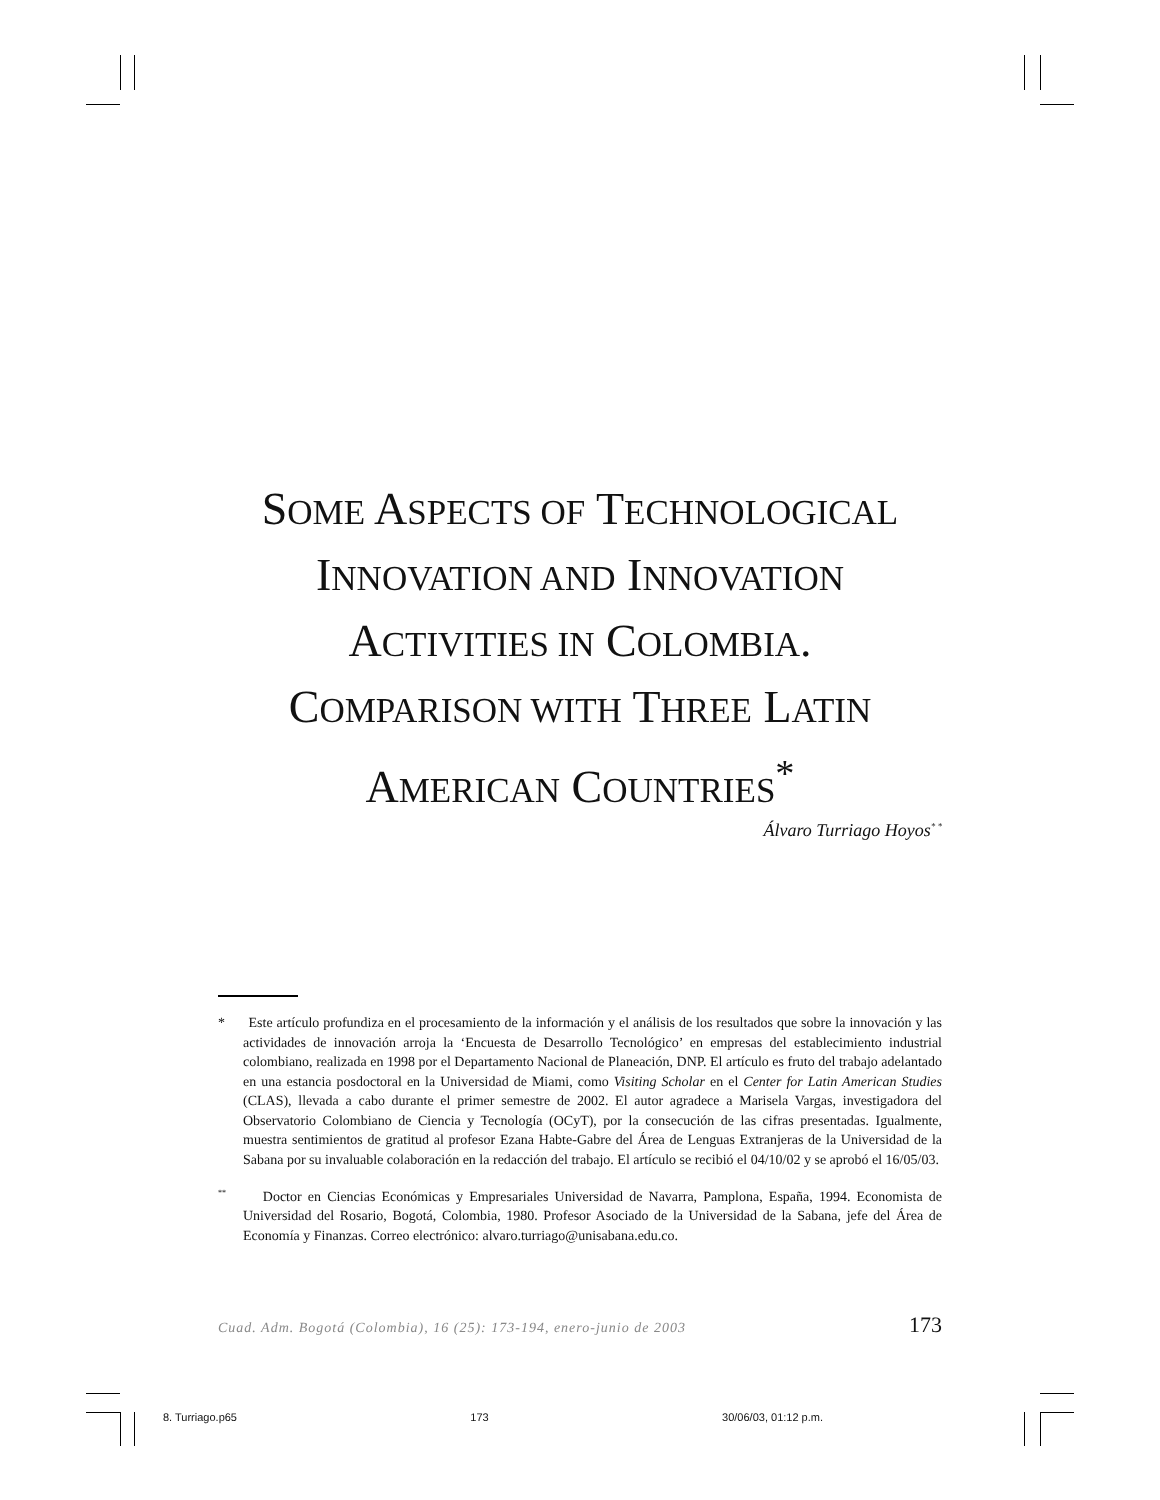SOME ASPECTS OF TECHNOLOGICAL
INNOVATION AND INNOVATION
ACTIVITIES IN COLOMBIA.
COMPARISON WITH THREE LATIN
AMERICAN COUNTRIES<sup>*</sup>
Álvaro Turriago Hoyos<sup>* *</sup>
* Este artículo profundiza en el procesamiento de la información y el análisis de los resultados que sobre la innovación y las actividades de innovación arroja la ‘Encuesta de Desarrollo Tecnológico’ en empresas del establecimiento industrial colombiano, realizada en 1998 por el Departamento Nacional de Planeación, DNP. El artículo es fruto del trabajo adelantado en una estancia posdoctoral en la Universidad de Miami, como Visiting Scholar en el Center for Latin American Studies (CLAS), llevada a cabo durante el primer semestre de 2002. El autor agradece a Marisela Vargas, investigadora del Observatorio Colombiano de Ciencia y Tecnología (OCyT), por la consecución de las cifras presentadas. Igualmente, muestra sentimientos de gratitud al profesor Ezana Habte-Gabre del Área de Lenguas Extranjeras de la Universidad de la Sabana por su invaluable colaboración en la redacción del trabajo. El artículo se recibió el 04/10/02 y se aprobó el 16/05/03.
<sup>**</sup> Doctor en Ciencias Económicas y Empresariales Universidad de Navarra, Pamplona, España, 1994. Economista de Universidad del Rosario, Bogotá, Colombia, 1980. Profesor Asociado de la Universidad de la Sabana, jefe del Área de Economía y Finanzas. Correo electrónico: alvaro.turriago@unisabana.edu.co.
Cuad. Adm. Bogotá (Colombia), 16 (25): 173-194, enero-junio de 2003 173
8. Turriago.p65 173 30/06/03, 01:12 p.m.